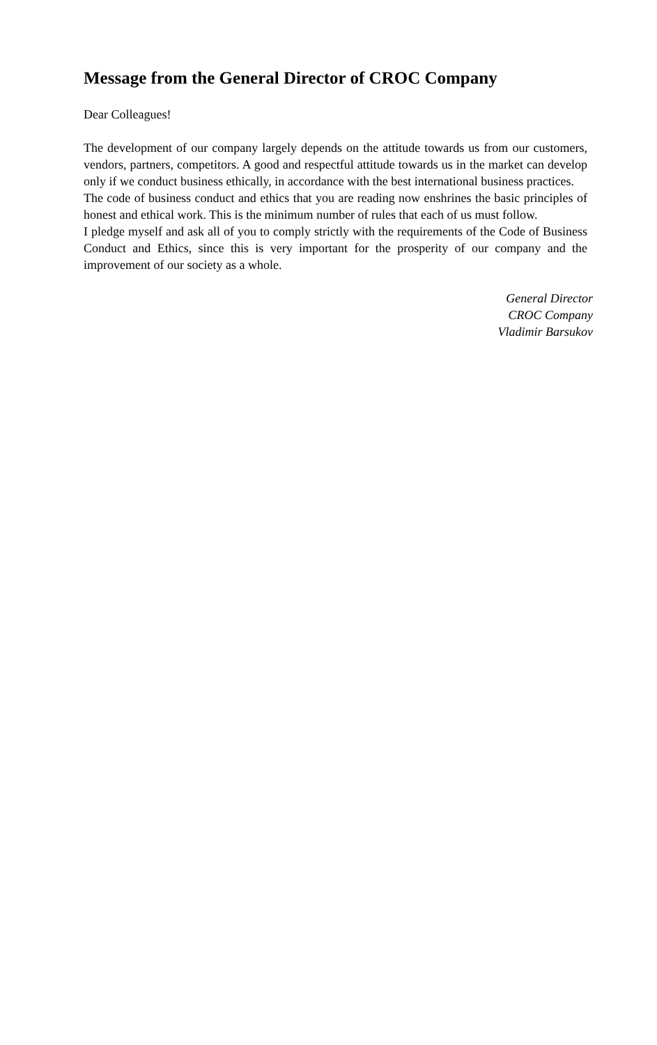Message from the General Director of CROC Company
Dear Colleagues!
The development of our company largely depends on the attitude towards us from our customers, vendors, partners, competitors. A good and respectful attitude towards us in the market can develop only if we conduct business ethically, in accordance with the best international business practices.
The code of business conduct and ethics that you are reading now enshrines the basic principles of honest and ethical work. This is the minimum number of rules that each of us must follow.
I pledge myself and ask all of you to comply strictly with the requirements of the Code of Business Conduct and Ethics, since this is very important for the prosperity of our company and the improvement of our society as a whole.
General Director
CROC Company
Vladimir Barsukov